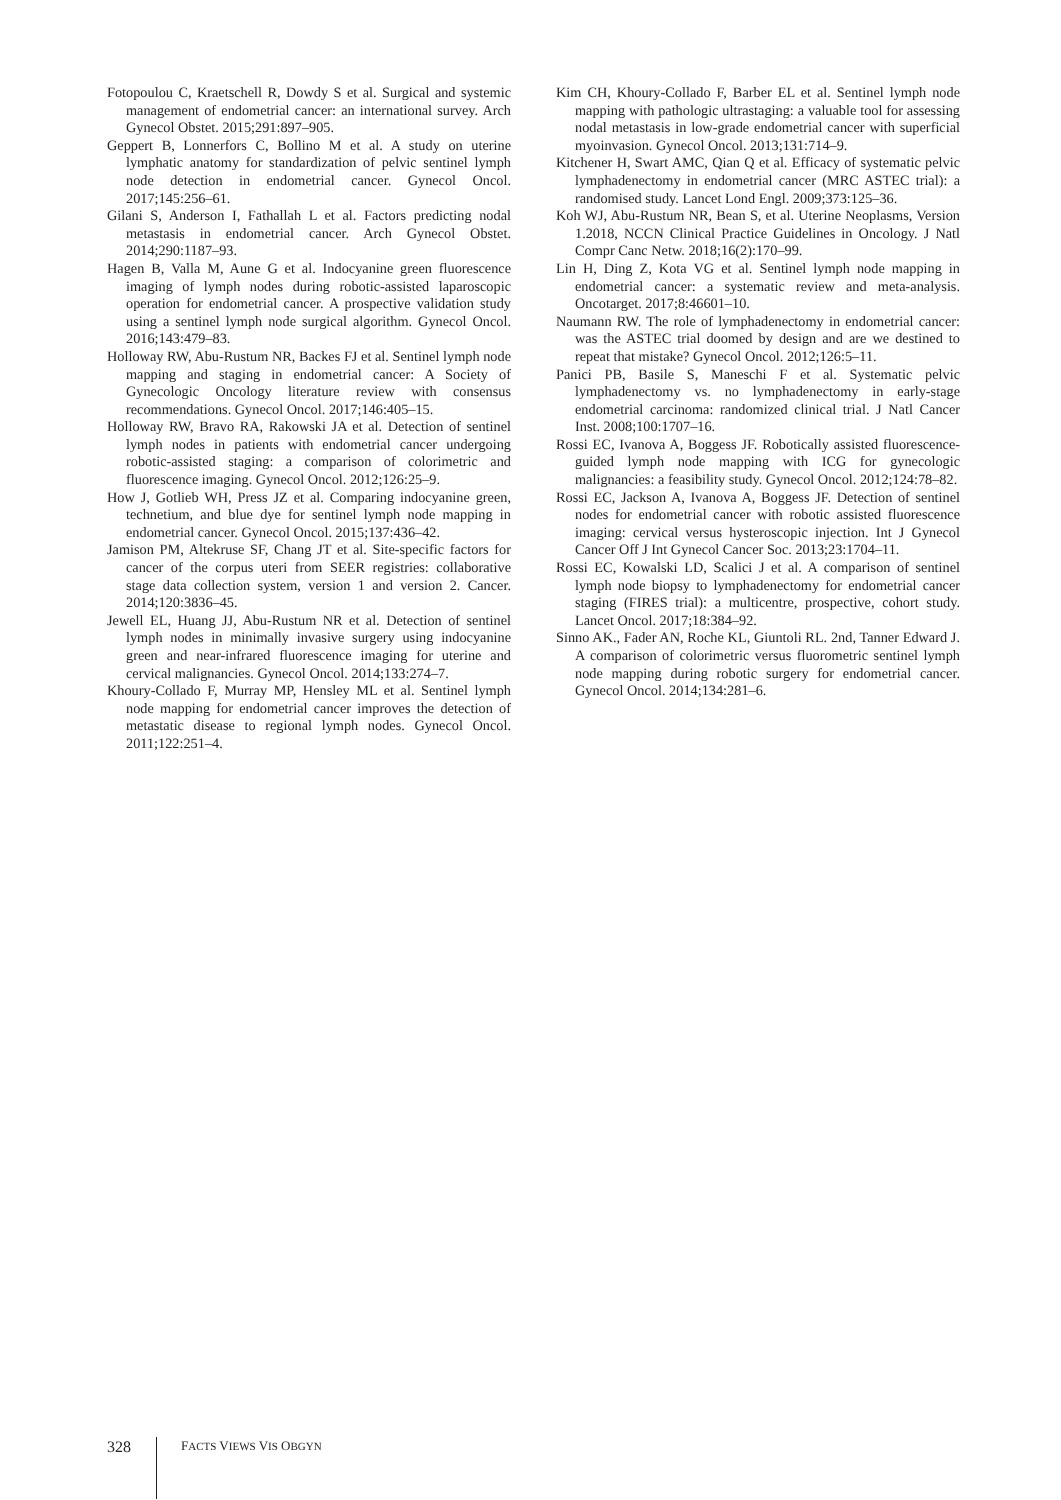Fotopoulou C, Kraetschell R, Dowdy S et al. Surgical and systemic management of endometrial cancer: an international survey. Arch Gynecol Obstet. 2015;291:897–905.
Geppert B, Lonnerfors C, Bollino M et al. A study on uterine lymphatic anatomy for standardization of pelvic sentinel lymph node detection in endometrial cancer. Gynecol Oncol. 2017;145:256–61.
Gilani S, Anderson I, Fathallah L et al. Factors predicting nodal metastasis in endometrial cancer. Arch Gynecol Obstet. 2014;290:1187–93.
Hagen B, Valla M, Aune G et al. Indocyanine green fluorescence imaging of lymph nodes during robotic-assisted laparoscopic operation for endometrial cancer. A prospective validation study using a sentinel lymph node surgical algorithm. Gynecol Oncol. 2016;143:479–83.
Holloway RW, Abu-Rustum NR, Backes FJ et al. Sentinel lymph node mapping and staging in endometrial cancer: A Society of Gynecologic Oncology literature review with consensus recommendations. Gynecol Oncol. 2017;146:405–15.
Holloway RW, Bravo RA, Rakowski JA et al. Detection of sentinel lymph nodes in patients with endometrial cancer undergoing robotic-assisted staging: a comparison of colorimetric and fluorescence imaging. Gynecol Oncol. 2012;126:25–9.
How J, Gotlieb WH, Press JZ et al. Comparing indocyanine green, technetium, and blue dye for sentinel lymph node mapping in endometrial cancer. Gynecol Oncol. 2015;137:436–42.
Jamison PM, Altekruse SF, Chang JT et al. Site-specific factors for cancer of the corpus uteri from SEER registries: collaborative stage data collection system, version 1 and version 2. Cancer. 2014;120:3836–45.
Jewell EL, Huang JJ, Abu-Rustum NR et al. Detection of sentinel lymph nodes in minimally invasive surgery using indocyanine green and near-infrared fluorescence imaging for uterine and cervical malignancies. Gynecol Oncol. 2014;133:274–7.
Khoury-Collado F, Murray MP, Hensley ML et al. Sentinel lymph node mapping for endometrial cancer improves the detection of metastatic disease to regional lymph nodes. Gynecol Oncol. 2011;122:251–4.
Kim CH, Khoury-Collado F, Barber EL et al. Sentinel lymph node mapping with pathologic ultrastaging: a valuable tool for assessing nodal metastasis in low-grade endometrial cancer with superficial myoinvasion. Gynecol Oncol. 2013;131:714–9.
Kitchener H, Swart AMC, Qian Q et al. Efficacy of systematic pelvic lymphadenectomy in endometrial cancer (MRC ASTEC trial): a randomised study. Lancet Lond Engl. 2009;373:125–36.
Koh WJ, Abu-Rustum NR, Bean S, et al. Uterine Neoplasms, Version 1.2018, NCCN Clinical Practice Guidelines in Oncology. J Natl Compr Canc Netw. 2018;16(2):170–99.
Lin H, Ding Z, Kota VG et al. Sentinel lymph node mapping in endometrial cancer: a systematic review and meta-analysis. Oncotarget. 2017;8:46601–10.
Naumann RW. The role of lymphadenectomy in endometrial cancer: was the ASTEC trial doomed by design and are we destined to repeat that mistake? Gynecol Oncol. 2012;126:5–11.
Panici PB, Basile S, Maneschi F et al. Systematic pelvic lymphadenectomy vs. no lymphadenectomy in early-stage endometrial carcinoma: randomized clinical trial. J Natl Cancer Inst. 2008;100:1707–16.
Rossi EC, Ivanova A, Boggess JF. Robotically assisted fluorescence-guided lymph node mapping with ICG for gynecologic malignancies: a feasibility study. Gynecol Oncol. 2012;124:78–82.
Rossi EC, Jackson A, Ivanova A, Boggess JF. Detection of sentinel nodes for endometrial cancer with robotic assisted fluorescence imaging: cervical versus hysteroscopic injection. Int J Gynecol Cancer Off J Int Gynecol Cancer Soc. 2013;23:1704–11.
Rossi EC, Kowalski LD, Scalici J et al. A comparison of sentinel lymph node biopsy to lymphadenectomy for endometrial cancer staging (FIRES trial): a multicentre, prospective, cohort study. Lancet Oncol. 2017;18:384–92.
Sinno AK., Fader AN, Roche KL, Giuntoli RL. 2nd, Tanner Edward J. A comparison of colorimetric versus fluorometric sentinel lymph node mapping during robotic surgery for endometrial cancer. Gynecol Oncol. 2014;134:281–6.
328 FACTS VIEWS VIS OBGYN